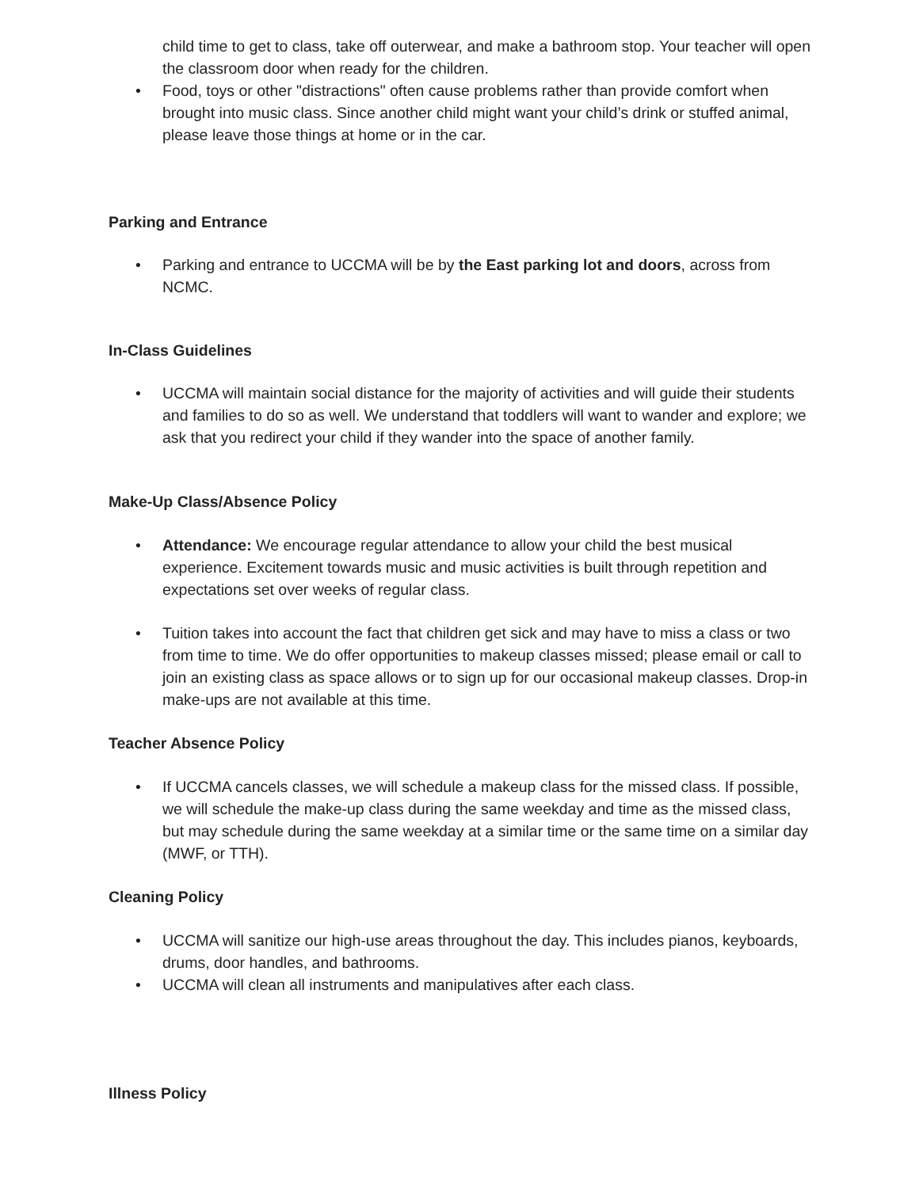child time to get to class, take off outerwear, and make a bathroom stop. Your teacher will open the classroom door when ready for the children.
• Food, toys or other "distractions" often cause problems rather than provide comfort when brought into music class. Since another child might want your child’s drink or stuffed animal, please leave those things at home or in the car.
Parking and Entrance
• Parking and entrance to UCCMA will be by the East parking lot and doors, across from NCMC.
In-Class Guidelines
• UCCMA will maintain social distance for the majority of activities and will guide their students and families to do so as well. We understand that toddlers will want to wander and explore; we ask that you redirect your child if they wander into the space of another family.
Make-Up Class/Absence Policy
• Attendance: We encourage regular attendance to allow your child the best musical experience. Excitement towards music and music activities is built through repetition and expectations set over weeks of regular class.
• Tuition takes into account the fact that children get sick and may have to miss a class or two from time to time. We do offer opportunities to makeup classes missed; please email or call to join an existing class as space allows or to sign up for our occasional makeup classes. Drop-in make-ups are not available at this time.
Teacher Absence Policy
• If UCCMA cancels classes, we will schedule a makeup class for the missed class. If possible, we will schedule the make-up class during the same weekday and time as the missed class, but may schedule during the same weekday at a similar time or the same time on a similar day (MWF, or TTH).
Cleaning Policy
• UCCMA will sanitize our high-use areas throughout the day. This includes pianos, keyboards, drums, door handles, and bathrooms.
• UCCMA will clean all instruments and manipulatives after each class.
Illness Policy